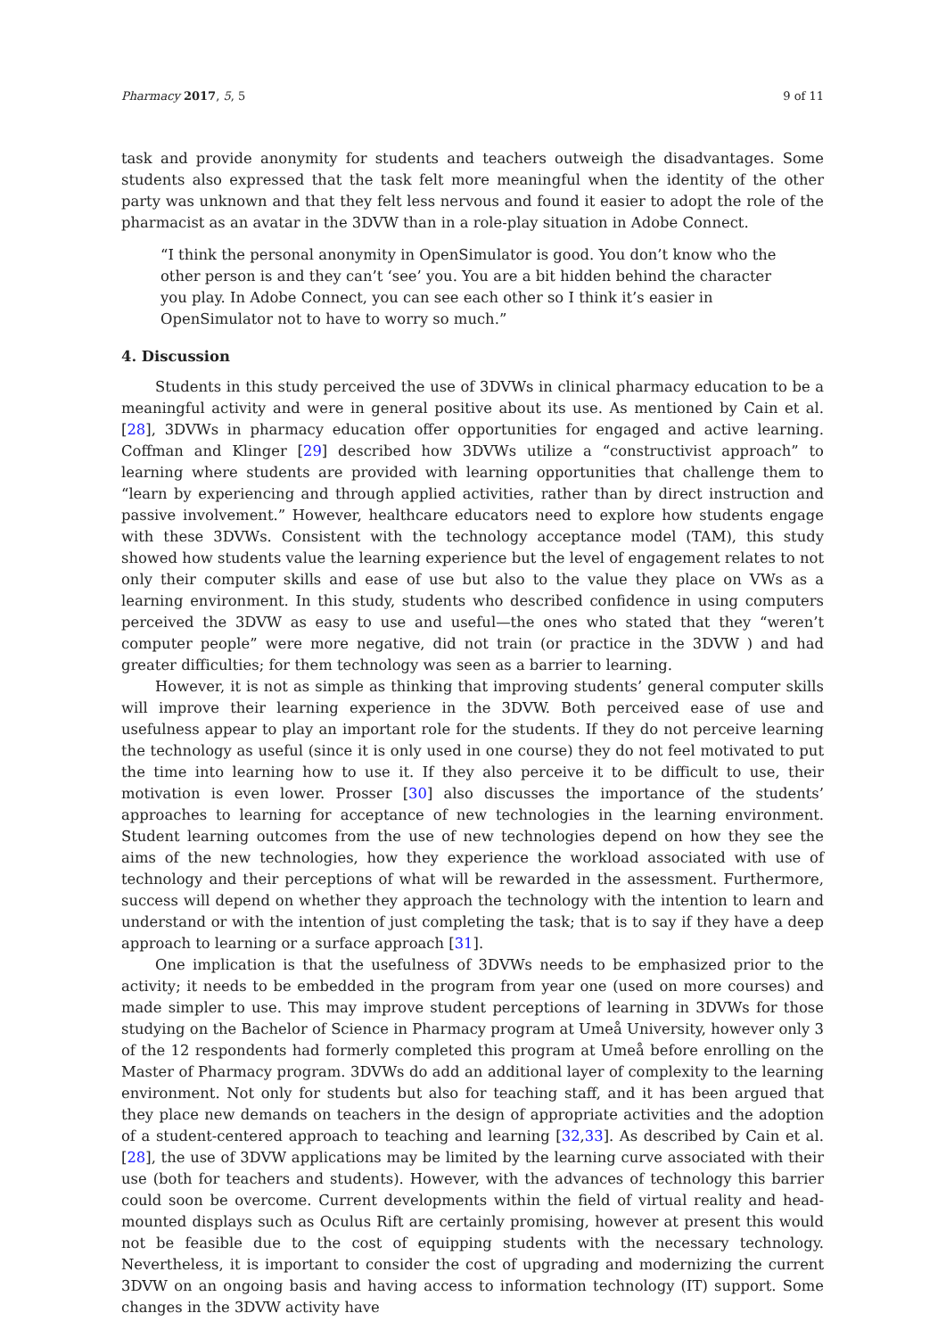Pharmacy 2017, 5, 5 9 of 11
task and provide anonymity for students and teachers outweigh the disadvantages. Some students also expressed that the task felt more meaningful when the identity of the other party was unknown and that they felt less nervous and found it easier to adopt the role of the pharmacist as an avatar in the 3DVW than in a role-play situation in Adobe Connect.
“I think the personal anonymity in OpenSimulator is good. You don’t know who the other person is and they can’t ‘see’ you. You are a bit hidden behind the character you play. In Adobe Connect, you can see each other so I think it’s easier in OpenSimulator not to have to worry so much.”
4. Discussion
Students in this study perceived the use of 3DVWs in clinical pharmacy education to be a meaningful activity and were in general positive about its use. As mentioned by Cain et al. [28], 3DVWs in pharmacy education offer opportunities for engaged and active learning. Coffman and Klinger [29] described how 3DVWs utilize a “constructivist approach” to learning where students are provided with learning opportunities that challenge them to “learn by experiencing and through applied activities, rather than by direct instruction and passive involvement.” However, healthcare educators need to explore how students engage with these 3DVWs. Consistent with the technology acceptance model (TAM), this study showed how students value the learning experience but the level of engagement relates to not only their computer skills and ease of use but also to the value they place on VWs as a learning environment. In this study, students who described confidence in using computers perceived the 3DVW as easy to use and useful—the ones who stated that they “weren’t computer people” were more negative, did not train (or practice in the 3DVW ) and had greater difficulties; for them technology was seen as a barrier to learning.
However, it is not as simple as thinking that improving students’ general computer skills will improve their learning experience in the 3DVW. Both perceived ease of use and usefulness appear to play an important role for the students. If they do not perceive learning the technology as useful (since it is only used in one course) they do not feel motivated to put the time into learning how to use it. If they also perceive it to be difficult to use, their motivation is even lower. Prosser [30] also discusses the importance of the students’ approaches to learning for acceptance of new technologies in the learning environment. Student learning outcomes from the use of new technologies depend on how they see the aims of the new technologies, how they experience the workload associated with use of technology and their perceptions of what will be rewarded in the assessment. Furthermore, success will depend on whether they approach the technology with the intention to learn and understand or with the intention of just completing the task; that is to say if they have a deep approach to learning or a surface approach [31].
One implication is that the usefulness of 3DVWs needs to be emphasized prior to the activity; it needs to be embedded in the program from year one (used on more courses) and made simpler to use. This may improve student perceptions of learning in 3DVWs for those studying on the Bachelor of Science in Pharmacy program at Umeå University, however only 3 of the 12 respondents had formerly completed this program at Umeå before enrolling on the Master of Pharmacy program. 3DVWs do add an additional layer of complexity to the learning environment. Not only for students but also for teaching staff, and it has been argued that they place new demands on teachers in the design of appropriate activities and the adoption of a student-centered approach to teaching and learning [32,33]. As described by Cain et al. [28], the use of 3DVW applications may be limited by the learning curve associated with their use (both for teachers and students). However, with the advances of technology this barrier could soon be overcome. Current developments within the field of virtual reality and head-mounted displays such as Oculus Rift are certainly promising, however at present this would not be feasible due to the cost of equipping students with the necessary technology. Nevertheless, it is important to consider the cost of upgrading and modernizing the current 3DVW on an ongoing basis and having access to information technology (IT) support. Some changes in the 3DVW activity have